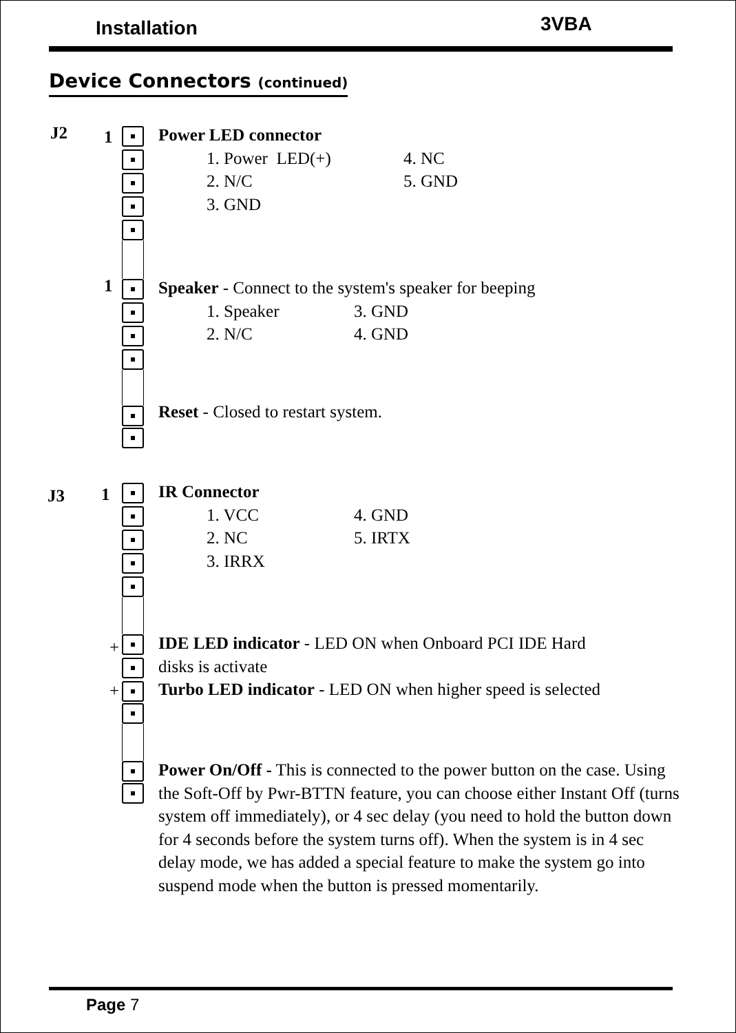Installation 3VBA
Device Connectors (continued)
J2 1
1
J3 1
+
+
Power LED connector
1. Power LED(+) 4. NC
2. N/C 5. GND
3. GND
Speaker - Connect to the system's speaker for beeping
1. Speaker 3. GND
2. N/C 4. GND
Reset - Closed to restart system.
IR Connector
1. VCC 4. GND
2. NC 5. IRTX
3. IRRX
IDE LED indicator - LED ON when Onboard PCI IDE Hard
disks is activate
Turbo LED indicator - LED ON when higher speed is selected
Power On/Off - This is connected to the power button on the case. Using the Soft-Off by Pwr-BTTN feature, you can choose either Instant Off (turns system off immediately), or 4 sec delay (you need to hold the button down for 4 seconds before the system turns off). When the system is in 4 sec delay mode, we has added a special feature to make the system go into suspend mode when the button is pressed momentarily.
Page 7